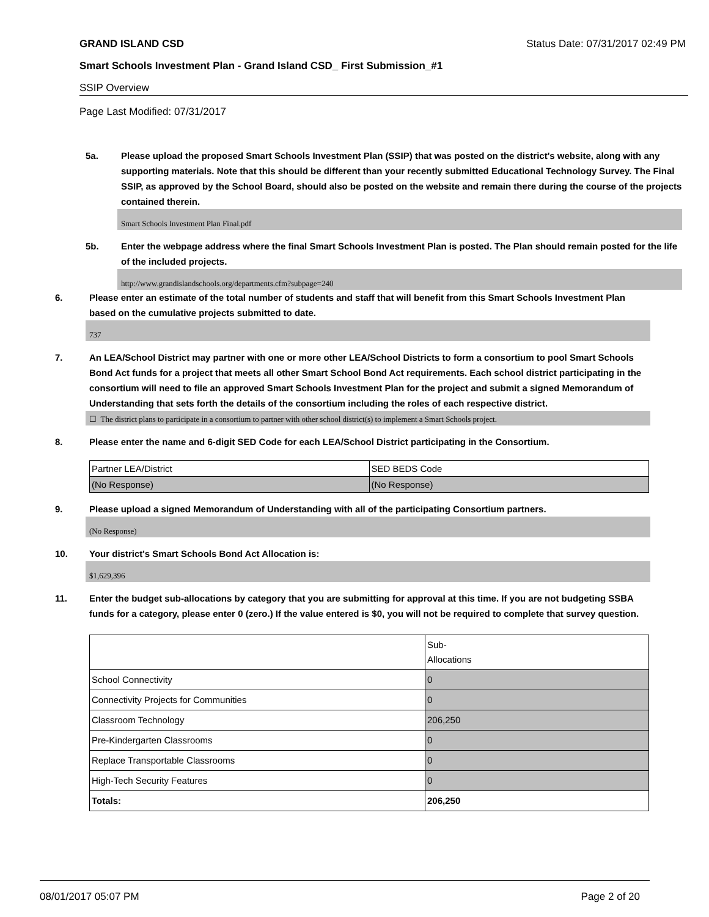GRAND ISLAND CSD Status Date: 07/31/2017 02:49 PM
Smart Schools Investment Plan - Grand Island CSD_ First Submission_#1
SSIP Overview
Page Last Modified: 07/31/2017
5a. Please upload the proposed Smart Schools Investment Plan (SSIP) that was posted on the district's website, along with any supporting materials. Note that this should be different than your recently submitted Educational Technology Survey. The Final SSIP, as approved by the School Board, should also be posted on the website and remain there during the course of the projects contained therein.
Smart Schools Investment Plan Final.pdf
5b. Enter the webpage address where the final Smart Schools Investment Plan is posted. The Plan should remain posted for the life of the included projects.
http://www.grandislandschools.org/departments.cfm?subpage=240
6. Please enter an estimate of the total number of students and staff that will benefit from this Smart Schools Investment Plan based on the cumulative projects submitted to date.
737
7. An LEA/School District may partner with one or more other LEA/School Districts to form a consortium to pool Smart Schools Bond Act funds for a project that meets all other Smart School Bond Act requirements. Each school district participating in the consortium will need to file an approved Smart Schools Investment Plan for the project and submit a signed Memorandum of Understanding that sets forth the details of the consortium including the roles of each respective district.
☐ The district plans to participate in a consortium to partner with other school district(s) to implement a Smart Schools project.
8. Please enter the name and 6-digit SED Code for each LEA/School District participating in the Consortium.
| Partner LEA/District | SED BEDS Code |
| (No Response) | (No Response) |
9. Please upload a signed Memorandum of Understanding with all of the participating Consortium partners.
(No Response)
10. Your district's Smart Schools Bond Act Allocation is:
$1,629,396
11. Enter the budget sub-allocations by category that you are submitting for approval at this time. If you are not budgeting SSBA funds for a category, please enter 0 (zero.) If the value entered is $0, you will not be required to complete that survey question.
| | Sub- Allocations |
| School Connectivity | 0 |
| Connectivity Projects for Communities | 0 |
| Classroom Technology | 206,250 |
| Pre-Kindergarten Classrooms | 0 |
| Replace Transportable Classrooms | 0 |
| High-Tech Security Features | 0 |
| Totals: | 206,250 |
08/01/2017 05:07 PM Page 2 of 20